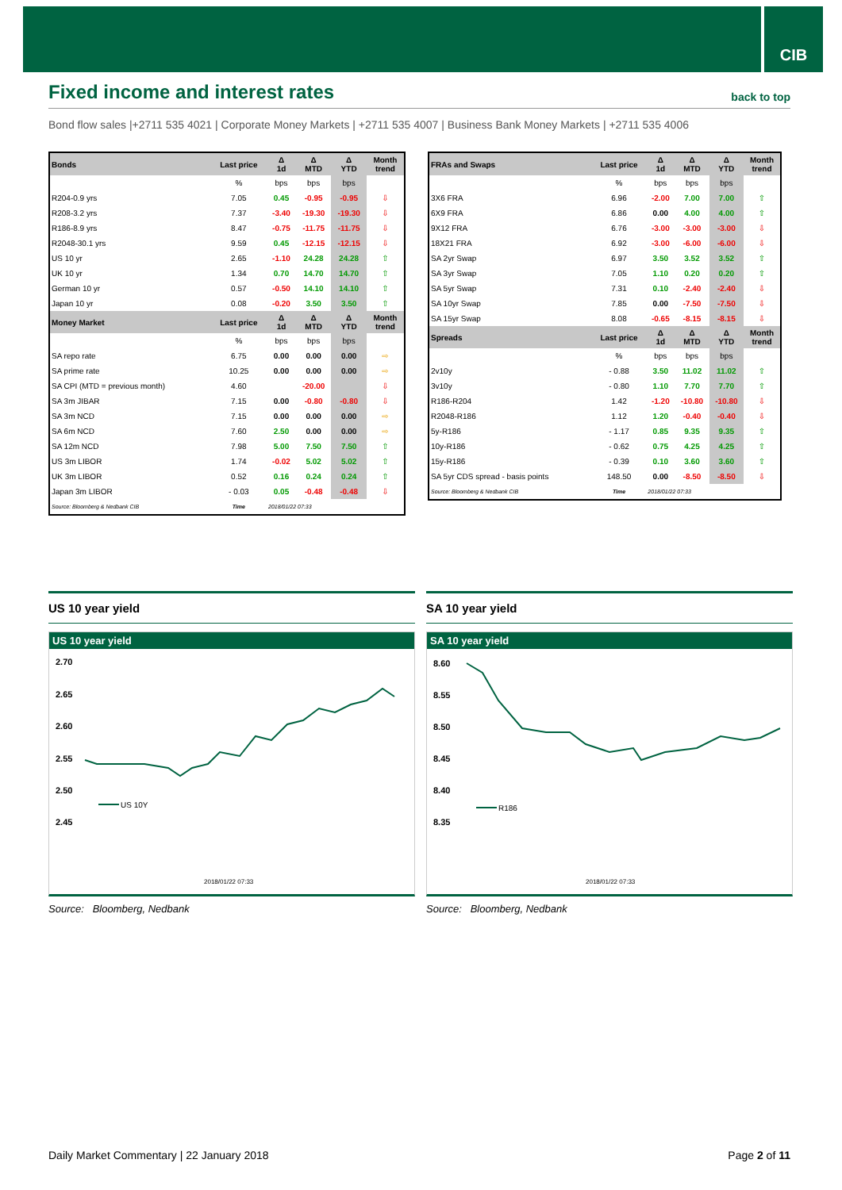CIB
Fixed income and interest rates back to top
Bond flow sales |+2711 535 4021 | Corporate Money Markets | +2711 535 4007 | Business Bank Money Markets | +2711 535 4006
| Bonds | Last price | Δ 1d | Δ MTD | Δ YTD | Month trend |
| --- | --- | --- | --- | --- | --- |
| | % | bps | bps | bps | |
| R204-0.9 yrs | 7.05 | 0.45 | -0.95 | -0.95 | ⇩ |
| R208-3.2 yrs | 7.37 | -3.40 | -19.30 | -19.30 | ⇩ |
| R186-8.9 yrs | 8.47 | -0.75 | -11.75 | -11.75 | ⇩ |
| R2048-30.1 yrs | 9.59 | 0.45 | -12.15 | -12.15 | ⇩ |
| US 10 yr | 2.65 | -1.10 | 24.28 | 24.28 | ⇧ |
| UK 10 yr | 1.34 | 0.70 | 14.70 | 14.70 | ⇧ |
| German 10 yr | 0.57 | -0.50 | 14.10 | 14.10 | ⇧ |
| Japan 10 yr | 0.08 | -0.20 | 3.50 | 3.50 | ⇧ |
| Money Market | Last price | Δ 1d | Δ MTD | Δ YTD | Month trend |
| | % | bps | bps | bps | |
| SA repo rate | 6.75 | 0.00 | 0.00 | 0.00 | ⇨ |
| SA prime rate | 10.25 | 0.00 | 0.00 | 0.00 | ⇨ |
| SA CPI (MTD = previous month) | 4.60 | | -20.00 | | ⇩ |
| SA 3m JIBAR | 7.15 | 0.00 | -0.80 | -0.80 | ⇩ |
| SA 3m NCD | 7.15 | 0.00 | 0.00 | 0.00 | ⇨ |
| SA 6m NCD | 7.60 | 2.50 | 0.00 | 0.00 | ⇨ |
| SA 12m NCD | 7.98 | 5.00 | 7.50 | 7.50 | ⇧ |
| US 3m LIBOR | 1.74 | -0.02 | 5.02 | 5.02 | ⇧ |
| UK 3m LIBOR | 0.52 | 0.16 | 0.24 | 0.24 | ⇧ |
| Japan 3m LIBOR | - 0.03 | 0.05 | -0.48 | -0.48 | ⇩ |
| Source: Bloomberg & Nedbank CIB | Time | 2018/01/22 07:33 | | | |
| FRAs and Swaps | Last price | Δ 1d | Δ MTD | Δ YTD | Month trend |
| --- | --- | --- | --- | --- | --- |
| | % | bps | bps | bps | |
| 3X6 FRA | 6.96 | -2.00 | 7.00 | 7.00 | ⇧ |
| 6X9 FRA | 6.86 | 0.00 | 4.00 | 4.00 | ⇧ |
| 9X12 FRA | 6.76 | -3.00 | -3.00 | -3.00 | ⇩ |
| 18X21 FRA | 6.92 | -3.00 | -6.00 | -6.00 | ⇩ |
| SA 2yr Swap | 6.97 | 3.50 | 3.52 | 3.52 | ⇧ |
| SA 3yr Swap | 7.05 | 1.10 | 0.20 | 0.20 | ⇧ |
| SA 5yr Swap | 7.31 | 0.10 | -2.40 | -2.40 | ⇩ |
| SA 10yr Swap | 7.85 | 0.00 | -7.50 | -7.50 | ⇩ |
| SA 15yr Swap | 8.08 | -0.65 | -8.15 | -8.15 | ⇩ |
| Spreads | Last price | Δ 1d | Δ MTD | Δ YTD | Month trend |
| | % | bps | bps | bps | |
| 2v10y | - 0.88 | 3.50 | 11.02 | 11.02 | ⇧ |
| 3v10y | - 0.80 | 1.10 | 7.70 | 7.70 | ⇧ |
| R186-R204 | 1.42 | -1.20 | -10.80 | -10.80 | ⇩ |
| R2048-R186 | 1.12 | 1.20 | -0.40 | -0.40 | ⇩ |
| 5y-R186 | - 1.17 | 0.85 | 9.35 | 9.35 | ⇧ |
| 10y-R186 | - 0.62 | 0.75 | 4.25 | 4.25 | ⇧ |
| 15y-R186 | - 0.39 | 0.10 | 3.60 | 3.60 | ⇧ |
| SA 5yr CDS spread - basis points | 148.50 | 0.00 | -8.50 | -8.50 | ⇩ |
| Source: Bloomberg & Nedbank CIB | Time | 2018/01/22 07:33 | | | |
US 10 year yield
US 10 year yield
2.70
2.65
2.60
2.55
2.50
2.45
US 10Y
2018/01/22 07:33
Source: Bloomberg, Nedbank
SA 10 year yield
SA 10 year yield
8.60
8.55
8.50
8.45
8.40
8.35
R186
2018/01/22 07:33
Source: Bloomberg, Nedbank
Daily Market Commentary | 22 January 2018 Page 2 of 11